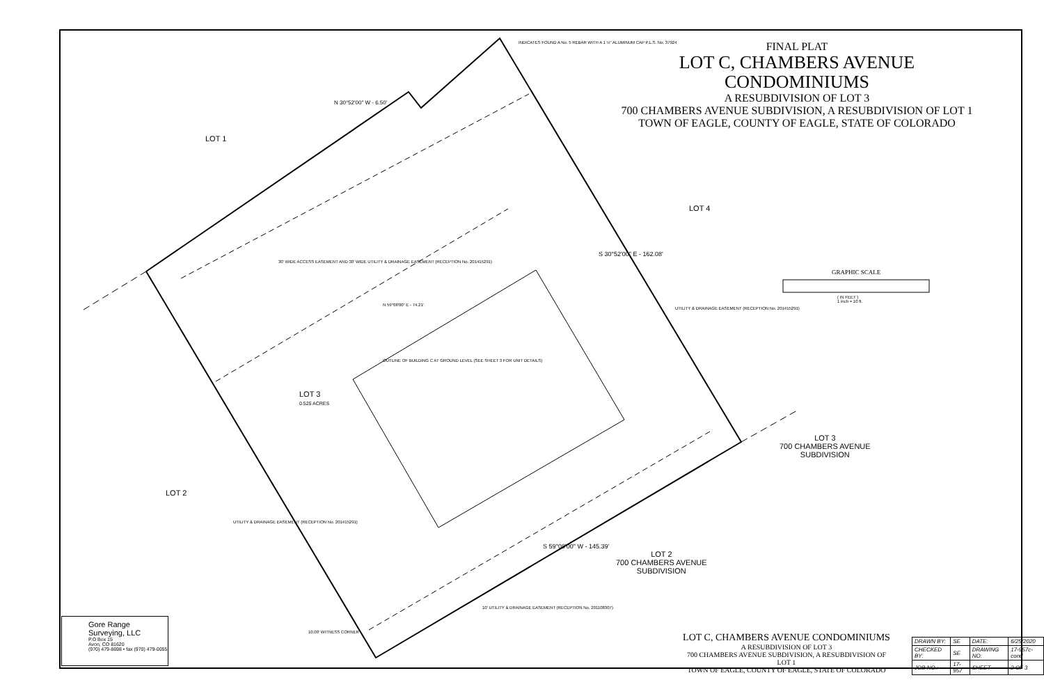FINAL PLAT
LOT C, CHAMBERS AVENUE CONDOMINIUMS
A RESUBDIVISION OF LOT 3
700 CHAMBERS AVENUE SUBDIVISION, A RESUBDIVISION OF LOT 1
TOWN OF EAGLE, COUNTY OF EAGLE, STATE OF COLORADO
LOT 1
LOT 4
LOT 3
0.525 ACRES
LOT 2
LOT 3
700 CHAMBERS AVENUE
SUBDIVISION
LOT 2
700 CHAMBERS AVENUE
SUBDIVISION
INDICATES FOUND A No. 5 REBAR WITH A 1 ½" ALUMINUM CAP P.L.S. No. 37924
N 30°52'00" W - 6.50'
N 59°08'00" E - 74.21'
OUTLINE OF BUILDING C AT GROUND LEVEL (SEE SHEET 3 FOR UNIT DETAILS)
30' WIDE ACCESS EASEMENT AND 30' WIDE UTILITY & DRAINAGE EASEMENT (RECEPTION No. 201415291)
UTILITY & DRAINAGE EASEMENT (RECEPTION No. 201415291)
UTILITY & DRAINAGE EASEMENT (RECEPTION No. 201415291)
10' UTILITY & DRAINAGE EASEMENT (RECEPTION No. 201108307)
10.00' WITNESS CORNER
S 59°08'00" W - 145.39'
S 30°52'00" E - 162.08'
GRAPHIC SCALE
( IN FEET )
1 inch = 10 ft.
Gore Range
Surveying, LLC
P.O Box 15
Avon, CO 81620
(970) 479-8698 • fax (970) 479-0055
LOT C, CHAMBERS AVENUE CONDOMINIUMS
A RESUBDIVISION OF LOT 3
700 CHAMBERS AVENUE SUBDIVISION, A RESUBDIVISION OF LOT 1
TOWN OF EAGLE, COUNTY OF EAGLE, STATE OF COLORADO
| DRAWN BY: | SE | DATE: | 6/25/2020 |
| CHECKED BY: | SE | DRAWING NO: | 17-957c-cond |
| JOB NO.: | 17-957 | SHEET | 2 OF 3 |